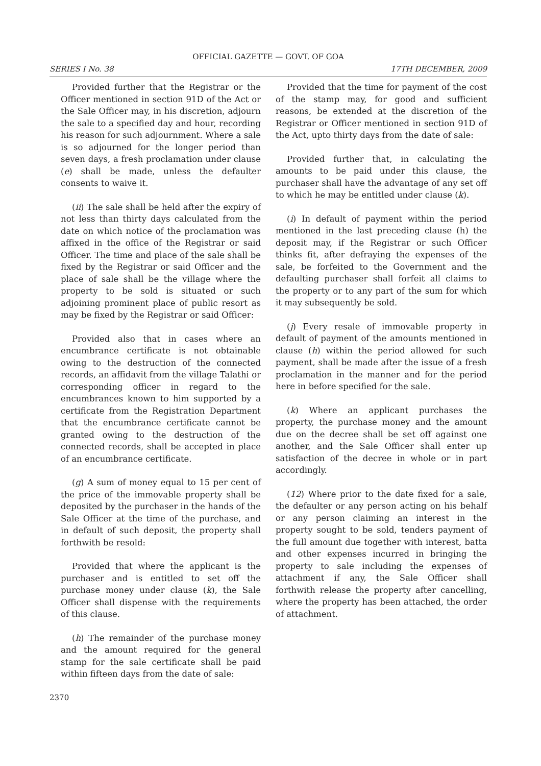OFFICIAL GAZETTE — GOVT. OF GOA
SERIES I No. 38 17TH DECEMBER, 2009
Provided further that the Registrar or the Officer mentioned in section 91D of the Act or the Sale Officer may, in his discretion, adjourn the sale to a specified day and hour, recording his reason for such adjournment. Where a sale is so adjourned for the longer period than seven days, a fresh proclamation under clause (e) shall be made, unless the defaulter consents to waive it.
(ii) The sale shall be held after the expiry of not less than thirty days calculated from the date on which notice of the proclamation was affixed in the office of the Registrar or said Officer. The time and place of the sale shall be fixed by the Registrar or said Officer and the place of sale shall be the village where the property to be sold is situated or such adjoining prominent place of public resort as may be fixed by the Registrar or said Officer:
Provided also that in cases where an encumbrance certificate is not obtainable owing to the destruction of the connected records, an affidavit from the village Talathi or corresponding officer in regard to the encumbrances known to him supported by a certificate from the Registration Department that the encumbrance certificate cannot be granted owing to the destruction of the connected records, shall be accepted in place of an encumbrance certificate.
(g) A sum of money equal to 15 per cent of the price of the immovable property shall be deposited by the purchaser in the hands of the Sale Officer at the time of the purchase, and in default of such deposit, the property shall forthwith be resold:
Provided that where the applicant is the purchaser and is entitled to set off the purchase money under clause (k), the Sale Officer shall dispense with the requirements of this clause.
(h) The remainder of the purchase money and the amount required for the general stamp for the sale certificate shall be paid within fifteen days from the date of sale:
Provided that the time for payment of the cost of the stamp may, for good and sufficient reasons, be extended at the discretion of the Registrar or Officer mentioned in section 91D of the Act, upto thirty days from the date of sale:
Provided further that, in calculating the amounts to be paid under this clause, the purchaser shall have the advantage of any set off to which he may be entitled under clause (k).
(i) In default of payment within the period mentioned in the last preceding clause (h) the deposit may, if the Registrar or such Officer thinks fit, after defraying the expenses of the sale, be forfeited to the Government and the defaulting purchaser shall forfeit all claims to the property or to any part of the sum for which it may subsequently be sold.
(j) Every resale of immovable property in default of payment of the amounts mentioned in clause (h) within the period allowed for such payment, shall be made after the issue of a fresh proclamation in the manner and for the period here in before specified for the sale.
(k) Where an applicant purchases the property, the purchase money and the amount due on the decree shall be set off against one another, and the Sale Officer shall enter up satisfaction of the decree in whole or in part accordingly.
(12) Where prior to the date fixed for a sale, the defaulter or any person acting on his behalf or any person claiming an interest in the property sought to be sold, tenders payment of the full amount due together with interest, batta and other expenses incurred in bringing the property to sale including the expenses of attachment if any, the Sale Officer shall forthwith release the property after cancelling, where the property has been attached, the order of attachment.
2370